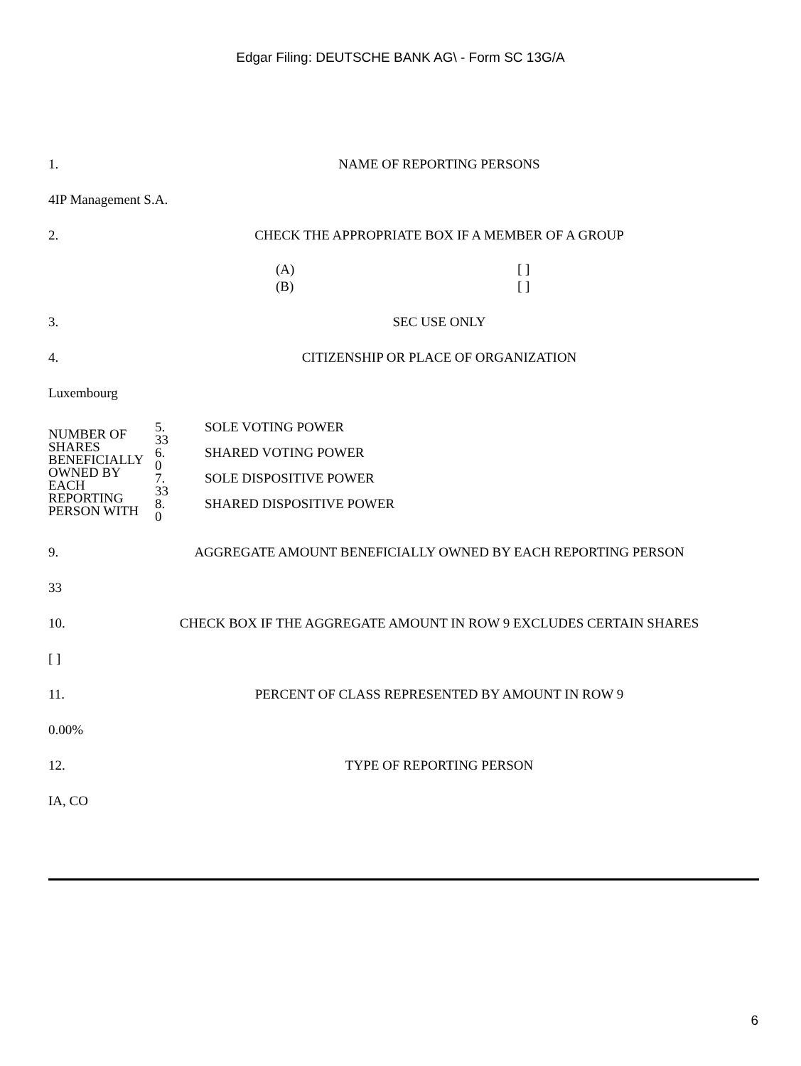Edgar Filing: DEUTSCHE BANK AG\ - Form SC 13G/A
1. NAME OF REPORTING PERSONS
4IP Management S.A.
2. CHECK THE APPROPRIATE BOX IF A MEMBER OF A GROUP
| (A) | [ ] |
| (B) | [ ] |
3. SEC USE ONLY
4. CITIZENSHIP OR PLACE OF ORGANIZATION
Luxembourg
| NUMBER OF SHARES BENEFICIALLY OWNED BY EACH REPORTING PERSON WITH | 5. 33 6. 0 7. 33 8. 0 | SOLE VOTING POWER SHARED VOTING POWER SOLE DISPOSITIVE POWER SHARED DISPOSITIVE POWER |
9. AGGREGATE AMOUNT BENEFICIALLY OWNED BY EACH REPORTING PERSON
33
10. CHECK BOX IF THE AGGREGATE AMOUNT IN ROW 9 EXCLUDES CERTAIN SHARES
[ ]
11. PERCENT OF CLASS REPRESENTED BY AMOUNT IN ROW 9
0.00%
12. TYPE OF REPORTING PERSON
IA, CO
6